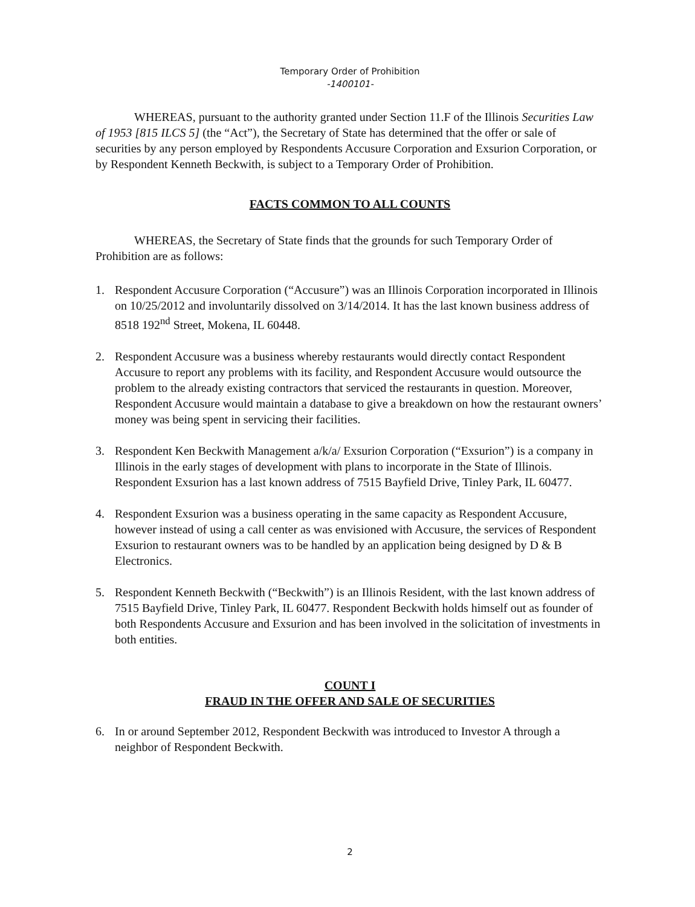Temporary Order of Prohibition
-1400101-
WHEREAS, pursuant to the authority granted under Section 11.F of the Illinois Securities Law of 1953 [815 ILCS 5] (the “Act”), the Secretary of State has determined that the offer or sale of securities by any person employed by Respondents Accusure Corporation and Exsurion Corporation, or by Respondent Kenneth Beckwith, is subject to a Temporary Order of Prohibition.
FACTS COMMON TO ALL COUNTS
WHEREAS, the Secretary of State finds that the grounds for such Temporary Order of Prohibition are as follows:
1. Respondent Accusure Corporation (“Accusure”) was an Illinois Corporation incorporated in Illinois on 10/25/2012 and involuntarily dissolved on 3/14/2014. It has the last known business address of 8518 192<sup>nd</sup> Street, Mokena, IL 60448.
2. Respondent Accusure was a business whereby restaurants would directly contact Respondent Accusure to report any problems with its facility, and Respondent Accusure would outsource the problem to the already existing contractors that serviced the restaurants in question. Moreover, Respondent Accusure would maintain a database to give a breakdown on how the restaurant owners’ money was being spent in servicing their facilities.
3. Respondent Ken Beckwith Management a/k/a/ Exsurion Corporation (“Exsurion”) is a company in Illinois in the early stages of development with plans to incorporate in the State of Illinois. Respondent Exsurion has a last known address of 7515 Bayfield Drive, Tinley Park, IL 60477.
4. Respondent Exsurion was a business operating in the same capacity as Respondent Accusure, however instead of using a call center as was envisioned with Accusure, the services of Respondent Exsurion to restaurant owners was to be handled by an application being designed by D & B Electronics.
5. Respondent Kenneth Beckwith (“Beckwith”) is an Illinois Resident, with the last known address of 7515 Bayfield Drive, Tinley Park, IL 60477. Respondent Beckwith holds himself out as founder of both Respondents Accusure and Exsurion and has been involved in the solicitation of investments in both entities.
COUNT I
FRAUD IN THE OFFER AND SALE OF SECURITIES
6. In or around September 2012, Respondent Beckwith was introduced to Investor A through a neighbor of Respondent Beckwith.
2